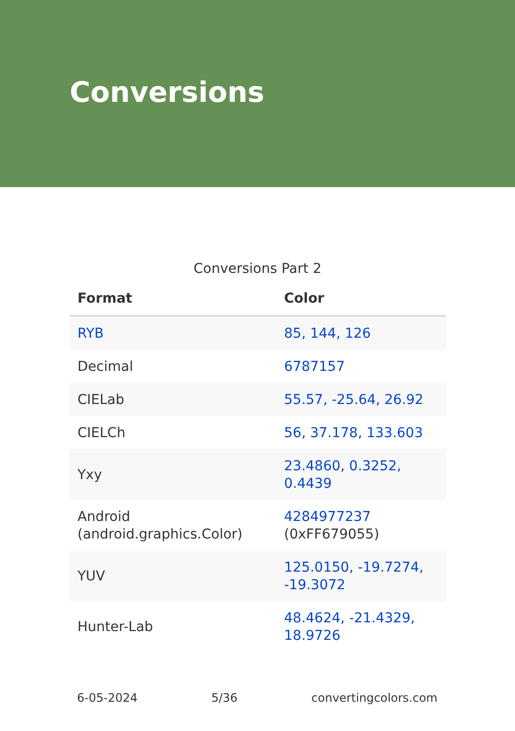Conversions
Conversions Part 2
| Format | Color |
| --- | --- |
| RYB | 85, 144, 126 |
| Decimal | 6787157 |
| CIELab | 55.57, -25.64, 26.92 |
| CIELCh | 56, 37.178, 133.603 |
| Yxy | 23.4860, 0.3252, 0.4439 |
| Android (android.graphics.Color) | 4284977237 (0xFF679055) |
| YUV | 125.0150, -19.7274, -19.3072 |
| Hunter-Lab | 48.4624, -21.4329, 18.9726 |
6-05-2024 5/36 convertingcolors.com